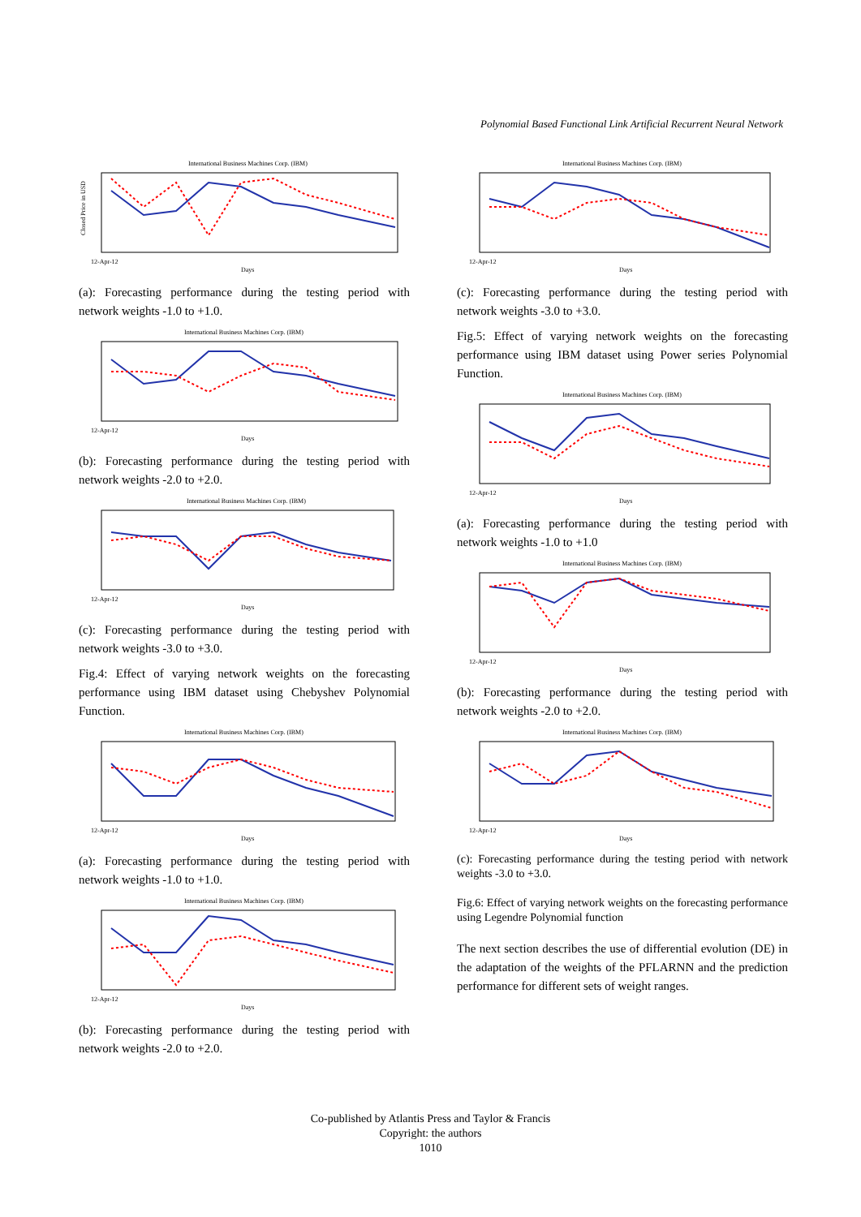Polynomial Based Functional Link Artificial Recurrent Neural Network
International Business Machines Corp. (IBM)
Closed Price in USD
12-Apr-12
Days
(a): Forecasting performance during the testing period with network weights -1.0 to +1.0.
International Business Machines Corp. (IBM)
12-Apr-12
Days
(b): Forecasting performance during the testing period with network weights -2.0 to +2.0.
International Business Machines Corp. (IBM)
12-Apr-12
Days
(c): Forecasting performance during the testing period with network weights -3.0 to +3.0.
Fig.4: Effect of varying network weights on the forecasting performance using IBM dataset using Chebyshev Polynomial Function.
International Business Machines Corp. (IBM)
12-Apr-12
Days
(a): Forecasting performance during the testing period with network weights -1.0 to +1.0.
International Business Machines Corp. (IBM)
12-Apr-12
Days
(b): Forecasting performance during the testing period with network weights -2.0 to +2.0.
International Business Machines Corp. (IBM)
12-Apr-12
Days
(c): Forecasting performance during the testing period with network weights -3.0 to +3.0.
Fig.5: Effect of varying network weights on the forecasting performance using IBM dataset using Power series Polynomial Function.
International Business Machines Corp. (IBM)
12-Apr-12
Days
(a): Forecasting performance during the testing period with network weights -1.0 to +1.0
International Business Machines Corp. (IBM)
12-Apr-12
Days
(b): Forecasting performance during the testing period with network weights -2.0 to +2.0.
International Business Machines Corp. (IBM)
12-Apr-12
Days
(c): Forecasting performance during the testing period with network weights -3.0 to +3.0.
Fig.6: Effect of varying network weights on the forecasting performance using Legendre Polynomial function
The next section describes the use of differential evolution (DE) in the adaptation of the weights of the PFLARNN and the prediction performance for different sets of weight ranges.
Co-published by Atlantis Press and Taylor & Francis
Copyright: the authors
1010